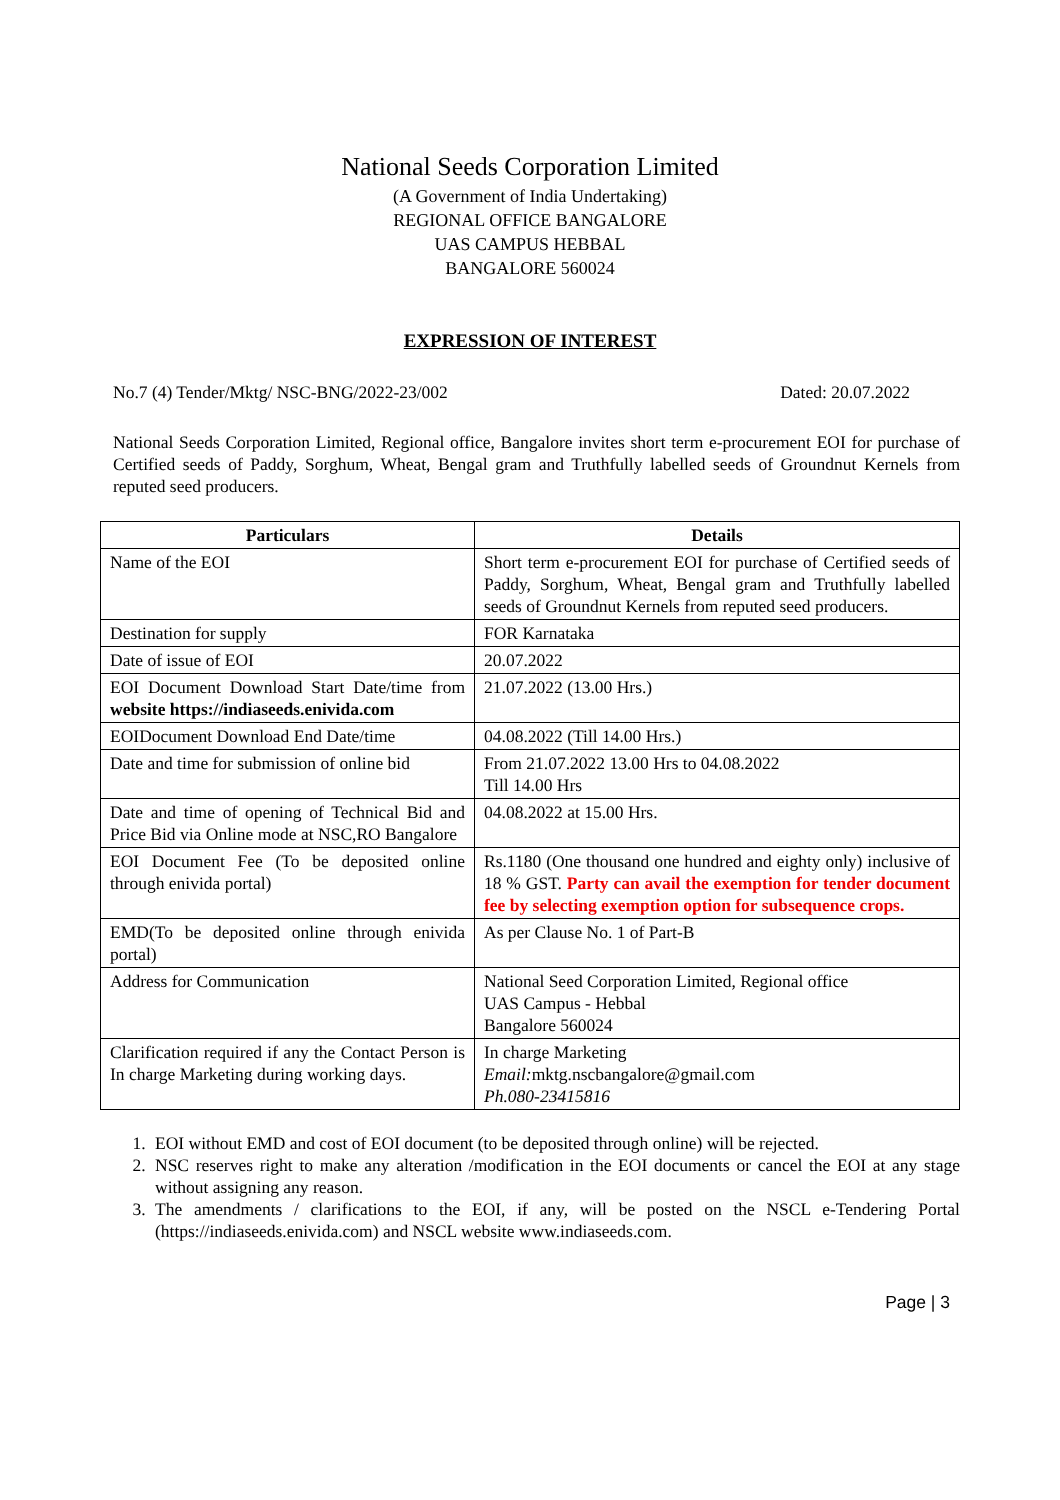National Seeds Corporation Limited
(A Government of India Undertaking)
REGIONAL OFFICE BANGALORE
UAS CAMPUS HEBBAL
BANGALORE 560024
EXPRESSION OF INTEREST
No.7 (4) Tender/Mktg/ NSC-BNG/2022-23/002 Dated: 20.07.2022
National Seeds Corporation Limited, Regional office, Bangalore invites short term e-procurement EOI for purchase of Certified seeds of Paddy, Sorghum, Wheat, Bengal gram and Truthfully labelled seeds of Groundnut Kernels from reputed seed producers.
| Particulars | Details |
| --- | --- |
| Name of the EOI | Short term e-procurement EOI for purchase of Certified seeds of Paddy, Sorghum, Wheat, Bengal gram and Truthfully labelled seeds of Groundnut Kernels from reputed seed producers. |
| Destination for supply | FOR Karnataka |
| Date of issue of EOI | 20.07.2022 |
| EOI Document Download Start Date/time from website https://indiaseeds.enivida.com | 21.07.2022 (13.00 Hrs.) |
| EOIDocument Download End Date/time | 04.08.2022 (Till 14.00 Hrs.) |
| Date and time for submission of online bid | From 21.07.2022 13.00 Hrs to 04.08.2022 Till 14.00 Hrs |
| Date and time of opening of Technical Bid and Price Bid via Online mode at NSC,RO Bangalore | 04.08.2022 at 15.00 Hrs. |
| EOI Document Fee (To be deposited online through enivida portal) | Rs.1180 (One thousand one hundred and eighty only) inclusive of 18 % GST. Party can avail the exemption for tender document fee by selecting exemption option for subsequence crops. |
| EMD(To be deposited online through enivida portal) | As per Clause No. 1 of Part-B |
| Address for Communication | National Seed Corporation Limited, Regional office UAS Campus - Hebbal Bangalore 560024 |
| Clarification required if any the Contact Person is In charge Marketing during working days. | In charge Marketing Email: mktg.nscbangalore@gmail.com Ph.080-23415816 |
1. EOI without EMD and cost of EOI document (to be deposited through online) will be rejected.
2. NSC reserves right to make any alteration /modification in the EOI documents or cancel the EOI at any stage without assigning any reason.
3. The amendments / clarifications to the EOI, if any, will be posted on the NSCL e-Tendering Portal (https://indiaseeds.enivida.com) and NSCL website www.indiaseeds.com.
Page | 3